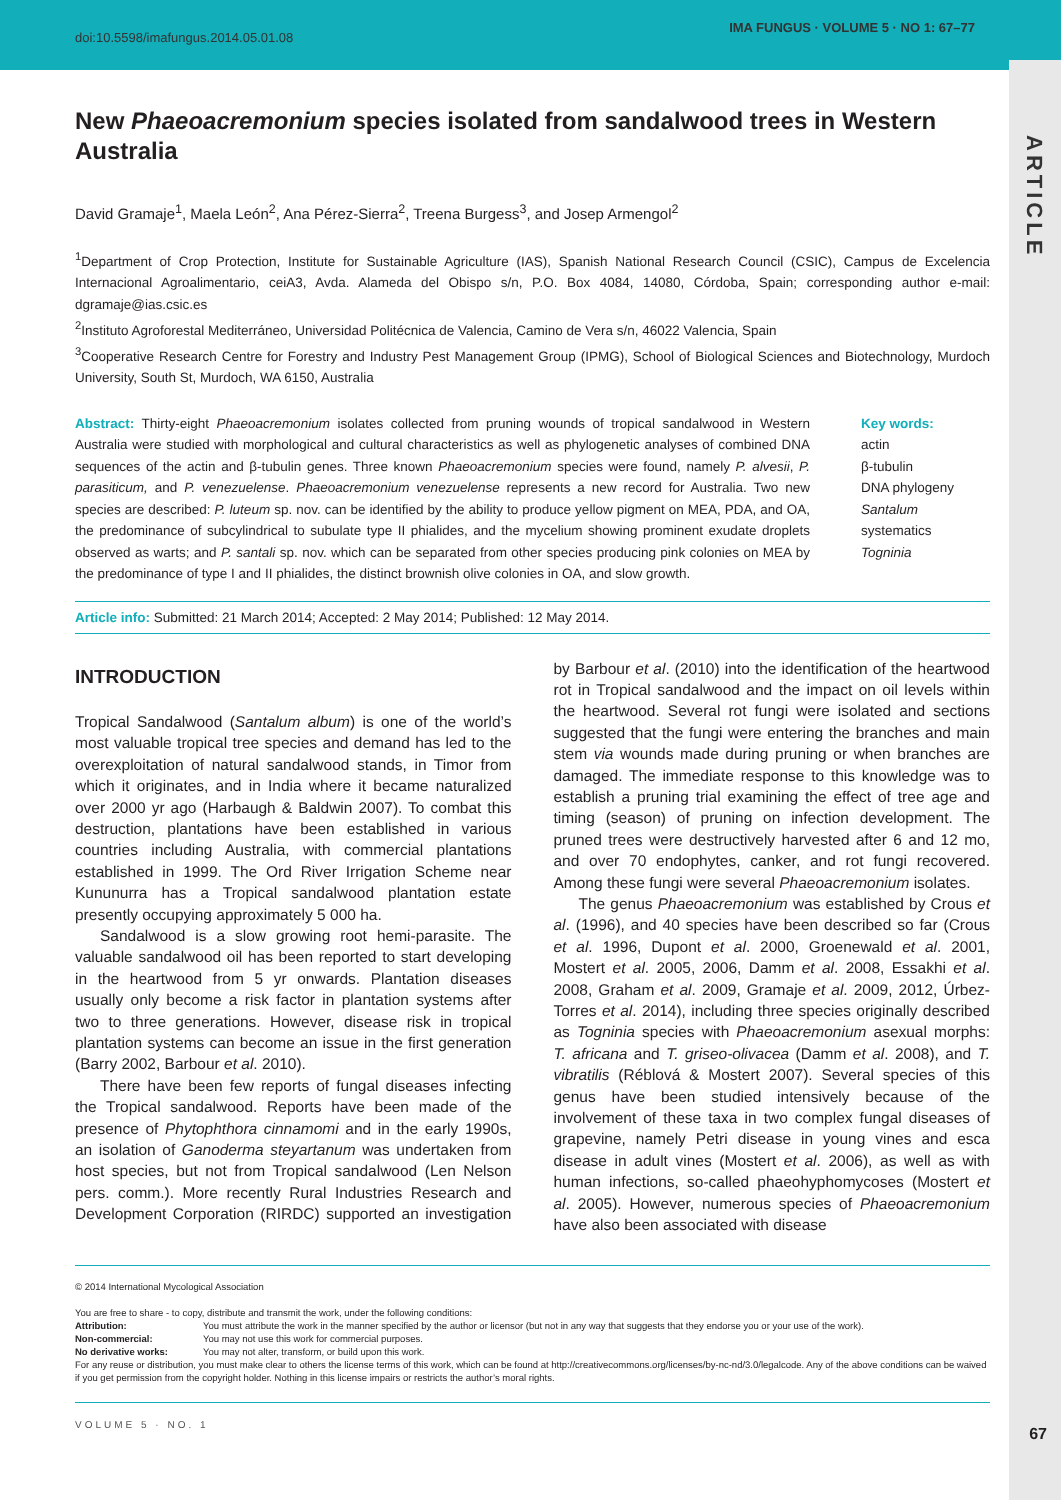doi:10.5598/imafungus.2014.05.01.08
IMA FUNGUS · VOLUME 5 · NO 1: 67–77
ARTICLE
New Phaeoacremonium species isolated from sandalwood trees in Western Australia
David Gramaje<sup>1</sup>, Maela León<sup>2</sup>, Ana Pérez-Sierra<sup>2</sup>, Treena Burgess<sup>3</sup>, and Josep Armengol<sup>2</sup>
<sup>1</sup> Department of Crop Protection, Institute for Sustainable Agriculture (IAS), Spanish National Research Council (CSIC), Campus de Excelencia Internacional Agroalimentario, ceiA3, Avda. Alameda del Obispo s/n, P.O. Box 4084, 14080, Córdoba, Spain; corresponding author e-mail: dgramaje@ias.csic.es
<sup>2</sup> Instituto Agroforestal Mediterráneo, Universidad Politécnica de Valencia, Camino de Vera s/n, 46022 Valencia, Spain
<sup>3</sup> Cooperative Research Centre for Forestry and Industry Pest Management Group (IPMG), School of Biological Sciences and Biotechnology, Murdoch University, South St, Murdoch, WA 6150, Australia
Abstract: Thirty-eight Phaeoacremonium isolates collected from pruning wounds of tropical sandalwood in Western Australia were studied with morphological and cultural characteristics as well as phylogenetic analyses of combined DNA sequences of the actin and β-tubulin genes. Three known Phaeoacremonium species were found, namely P. alvesii, P. parasiticum, and P. venezuelense. Phaeoacremonium venezuelense represents a new record for Australia. Two new species are described: P. luteum sp. nov. can be identified by the ability to produce yellow pigment on MEA, PDA, and OA, the predominance of subcylindrical to subulate type II phialides, and the mycelium showing prominent exudate droplets observed as warts; and P. santali sp. nov. which can be separated from other species producing pink colonies on MEA by the predominance of type I and II phialides, the distinct brownish olive colonies in OA, and slow growth.
Key words:
actin
β-tubulin
DNA phylogeny
Santalum
systematics
Togninia
Article info: Submitted: 21 March 2014; Accepted: 2 May 2014; Published: 12 May 2014.
INTRODUCTION
Tropical Sandalwood (Santalum album) is one of the world’s most valuable tropical tree species and demand has led to the overexploitation of natural sandalwood stands, in Timor from which it originates, and in India where it became naturalized over 2000 yr ago (Harbaugh & Baldwin 2007). To combat this destruction, plantations have been established in various countries including Australia, with commercial plantations established in 1999. The Ord River Irrigation Scheme near Kununurra has a Tropical sandalwood plantation estate presently occupying approximately 5 000 ha.
Sandalwood is a slow growing root hemi-parasite. The valuable sandalwood oil has been reported to start developing in the heartwood from 5 yr onwards. Plantation diseases usually only become a risk factor in plantation systems after two to three generations. However, disease risk in tropical plantation systems can become an issue in the first generation (Barry 2002, Barbour et al. 2010).
There have been few reports of fungal diseases infecting the Tropical sandalwood. Reports have been made of the presence of Phytophthora cinnamomi and in the early 1990s, an isolation of Ganoderma steyartanum was undertaken from host species, but not from Tropical sandalwood (Len Nelson pers. comm.). More recently Rural Industries Research and Development Corporation (RIRDC) supported an investigation by Barbour et al. (2010) into the identification of the heartwood rot in Tropical sandalwood and the impact on oil levels within the heartwood. Several rot fungi were isolated and sections suggested that the fungi were entering the branches and main stem via wounds made during pruning or when branches are damaged. The immediate response to this knowledge was to establish a pruning trial examining the effect of tree age and timing (season) of pruning on infection development. The pruned trees were destructively harvested after 6 and 12 mo, and over 70 endophytes, canker, and rot fungi recovered. Among these fungi were several Phaeoacremonium isolates.
The genus Phaeoacremonium was established by Crous et al. (1996), and 40 species have been described so far (Crous et al. 1996, Dupont et al. 2000, Groenewald et al. 2001, Mostert et al. 2005, 2006, Damm et al. 2008, Essakhi et al. 2008, Graham et al. 2009, Gramaje et al. 2009, 2012, Úrbez-Torres et al. 2014), including three species originally described as Togninia species with Phaeoacremonium asexual morphs: T. africana and T. griseo-olivacea (Damm et al. 2008), and T. vibratilis (Réblová & Mostert 2007). Several species of this genus have been studied intensively because of the involvement of these taxa in two complex fungal diseases of grapevine, namely Petri disease in young vines and esca disease in adult vines (Mostert et al. 2006), as well as with human infections, so-called phaeohyphomycoses (Mostert et al. 2005). However, numerous species of Phaeoacremonium have also been associated with disease
© 2014 International Mycological Association
You are free to share - to copy, distribute and transmit the work, under the following conditions:
| Attribution: | You must attribute the work in the manner specified by the author or licensor (but not in any way that suggests that they endorse you or your use of the work). |
| Non-commercial: | You may not use this work for commercial purposes. |
| No derivative works: | You may not alter, transform, or build upon this work. |
For any reuse or distribution, you must make clear to others the license terms of this work, which can be found at http://creativecommons.org/licenses/by-nc-nd/3.0/legalcode. Any of the above conditions can be waived if you get permission from the copyright holder. Nothing in this license impairs or restricts the author’s moral rights.
VOLUME 5 · NO. 1
67